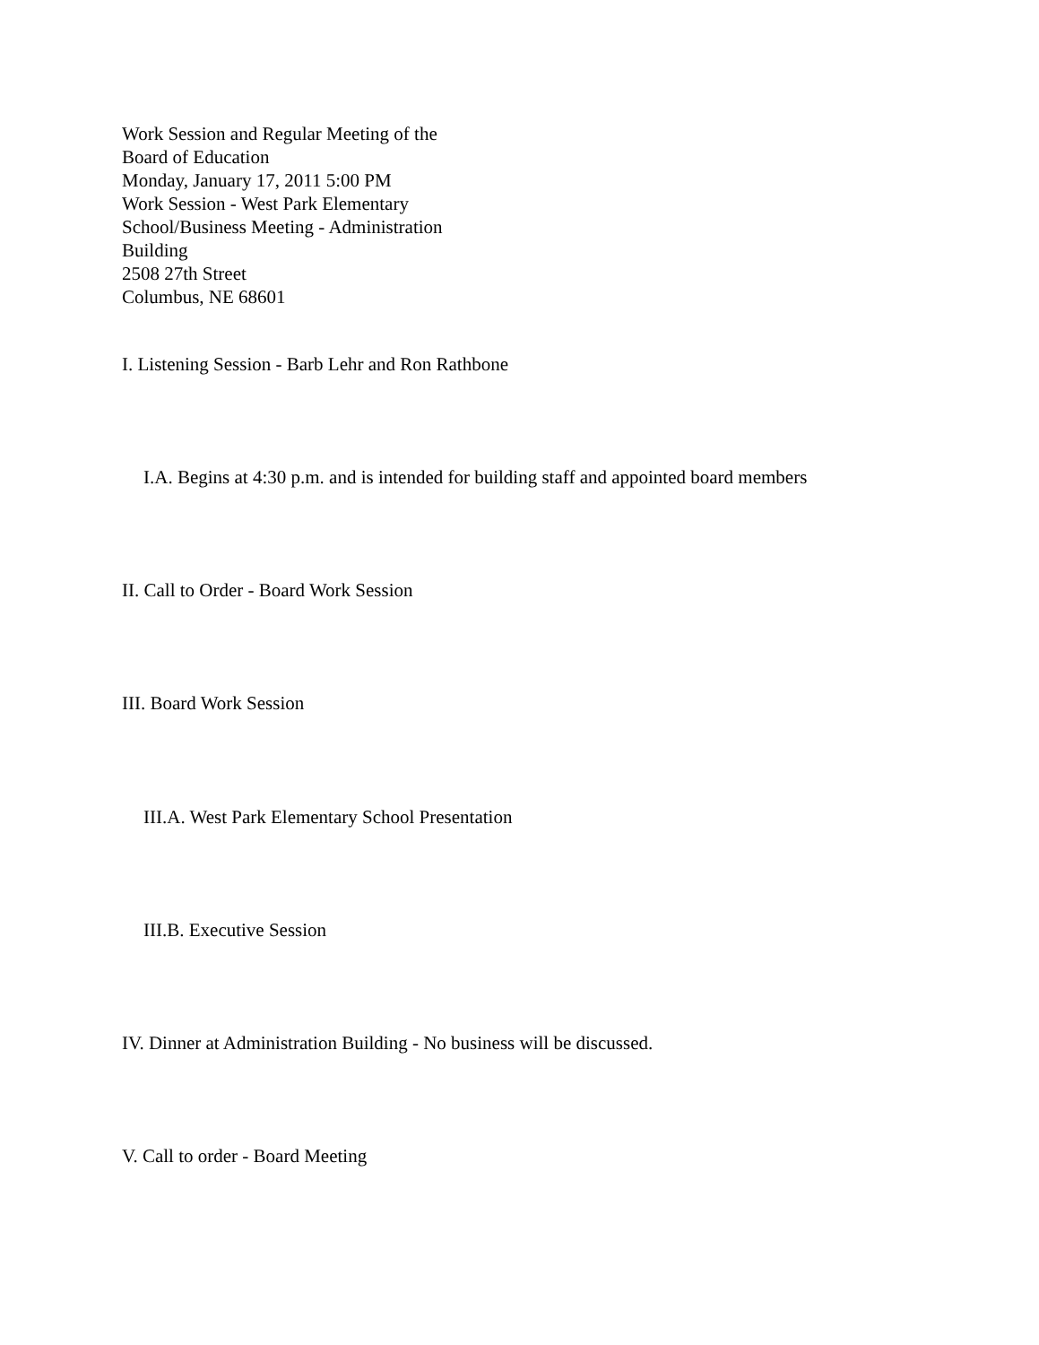Work Session and Regular Meeting of the
Board of Education
Monday, January 17, 2011 5:00 PM
Work Session - West Park Elementary
School/Business Meeting - Administration
Building
2508 27th Street
Columbus, NE 68601
I. Listening Session - Barb Lehr and Ron Rathbone
I.A. Begins at 4:30 p.m. and is intended for building staff and appointed board members
II. Call to Order - Board Work Session
III. Board Work Session
III.A. West Park Elementary School Presentation
III.B. Executive Session
IV. Dinner at Administration Building - No business will be discussed.
V. Call to order - Board Meeting